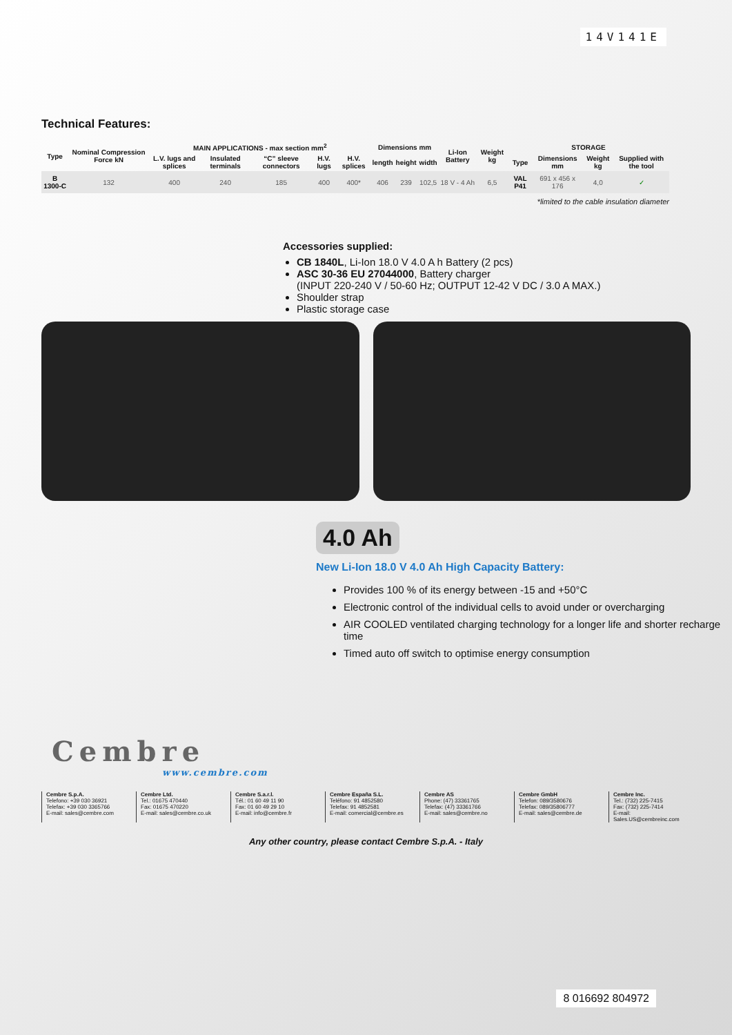14V141E
Technical Features:
| Type | Nominal Compression Force kN | MAIN APPLICATIONS - max section mm<sup>2</sup> | | | | | Dimensions mm | | | Li-Ion Battery | Weight kg | STORAGE | | | |
| --- | --- | --- | --- | --- | --- | --- | --- | --- | --- | --- | --- | --- | --- | --- | --- |
| | | L.V. lugs and splices | Insulated terminals | “C” sleeve connectors | H.V. lugs | H.V. splices | length | height | width | | | Type | Dimensions mm | Weight kg | Supplied with the tool |
| B 1300-C | 132 | 400 | 240 | 185 | 400 | 400* | 406 | 239 | 102,5 | 18 V - 4 Ah | 6,5 | VAL P41 | 691 x 456 x 176 | 4,0 | ✓ |
*limited to the cable insulation diameter
Accessories supplied:
CB 1840L, Li-Ion 18.0 V 4.0 A h Battery (2 pcs)
ASC 30-36 EU 27044000, Battery charger
(INPUT 220-240 V / 50-60 Hz; OUTPUT 12-42 V DC / 3.0 A MAX.)
Shoulder strap
Plastic storage case
4.0 Ah
New Li-Ion 18.0 V 4.0 Ah High Capacity Battery:
Provides 100 % of its energy between -15 and +50°C
Electronic control of the individual cells to avoid under or overcharging
AIR COOLED ventilated charging technology for a longer life and shorter recharge time
Timed auto off switch to optimise energy consumption
Cembre
www.cembre.com
Cembre S.p.A.
Telefono: +39 030 36921
Telefax: +39 030 3365766
E-mail: sales@cembre.com
Cembre Ltd.
Tel.: 01675 470440
Fax: 01675 470220
E-mail: sales@cembre.co.uk
Cembre S.a.r.l.
Tél.: 01 60 49 11 90
Fax: 01 60 49 29 10
E-mail: info@cembre.fr
Cembre España S.L.
Teléfono: 91 4852580
Telefax: 91 4852581
E-mail: comercial@cembre.es
Cembre AS
Phone: (47) 33361765
Telefax: (47) 33361766
E-mail: sales@cembre.no
Cembre GmbH
Telefon: 089/3580676
Telefax: 089/35806777
E-mail: sales@cembre.de
Cembre Inc.
Tel.: (732) 225-7415
Fax: (732) 225-7414
E-mail: Sales.US@cembreinc.com
Any other country, please contact Cembre S.p.A. - Italy
8 016692 804972